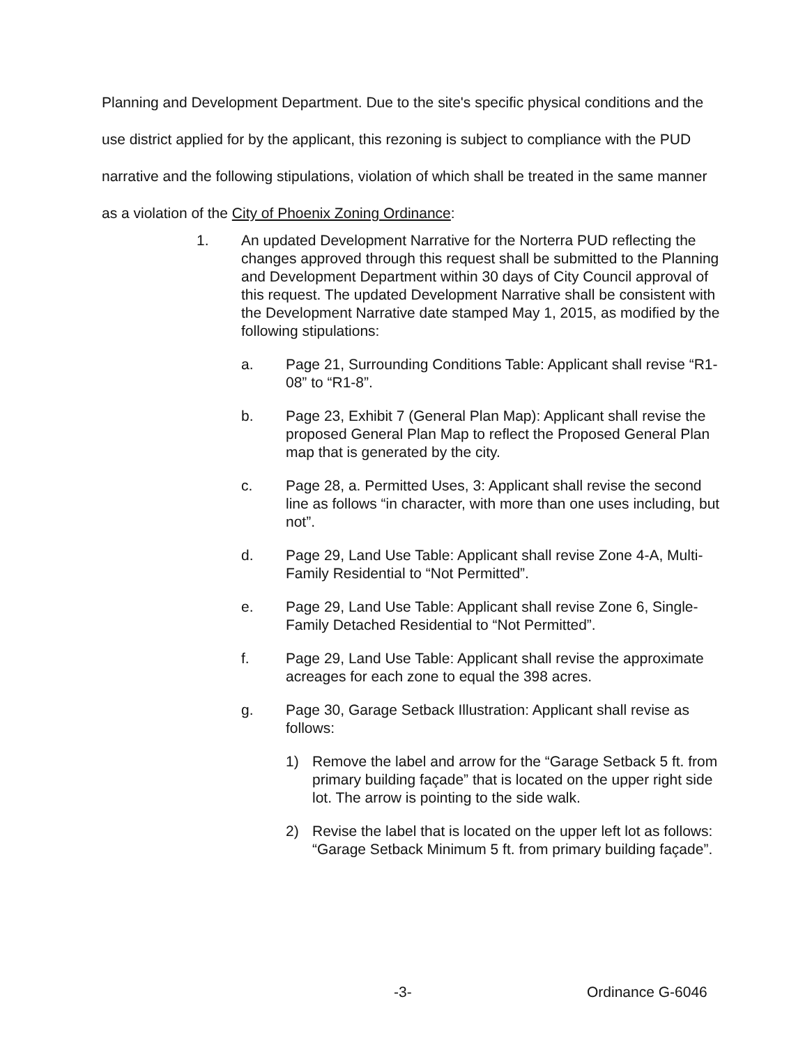Planning and Development Department. Due to the site's specific physical conditions and the use district applied for by the applicant, this rezoning is subject to compliance with the PUD narrative and the following stipulations, violation of which shall be treated in the same manner as a violation of the City of Phoenix Zoning Ordinance:
1. An updated Development Narrative for the Norterra PUD reflecting the changes approved through this request shall be submitted to the Planning and Development Department within 30 days of City Council approval of this request. The updated Development Narrative shall be consistent with the Development Narrative date stamped May 1, 2015, as modified by the following stipulations:
a. Page 21, Surrounding Conditions Table: Applicant shall revise “R1-08” to “R1-8”.
b. Page 23, Exhibit 7 (General Plan Map): Applicant shall revise the proposed General Plan Map to reflect the Proposed General Plan map that is generated by the city.
c. Page 28, a. Permitted Uses, 3: Applicant shall revise the second line as follows “in character, with more than one uses including, but not”.
d. Page 29, Land Use Table: Applicant shall revise Zone 4-A, Multi-Family Residential to “Not Permitted”.
e. Page 29, Land Use Table: Applicant shall revise Zone 6, Single-Family Detached Residential to “Not Permitted”.
f. Page 29, Land Use Table: Applicant shall revise the approximate acreages for each zone to equal the 398 acres.
g. Page 30, Garage Setback Illustration: Applicant shall revise as follows:
1) Remove the label and arrow for the “Garage Setback 5 ft. from primary building façade” that is located on the upper right side lot. The arrow is pointing to the side walk.
2) Revise the label that is located on the upper left lot as follows:
“Garage Setback Minimum 5 ft. from primary building façade”.
-3- Ordinance G-6046